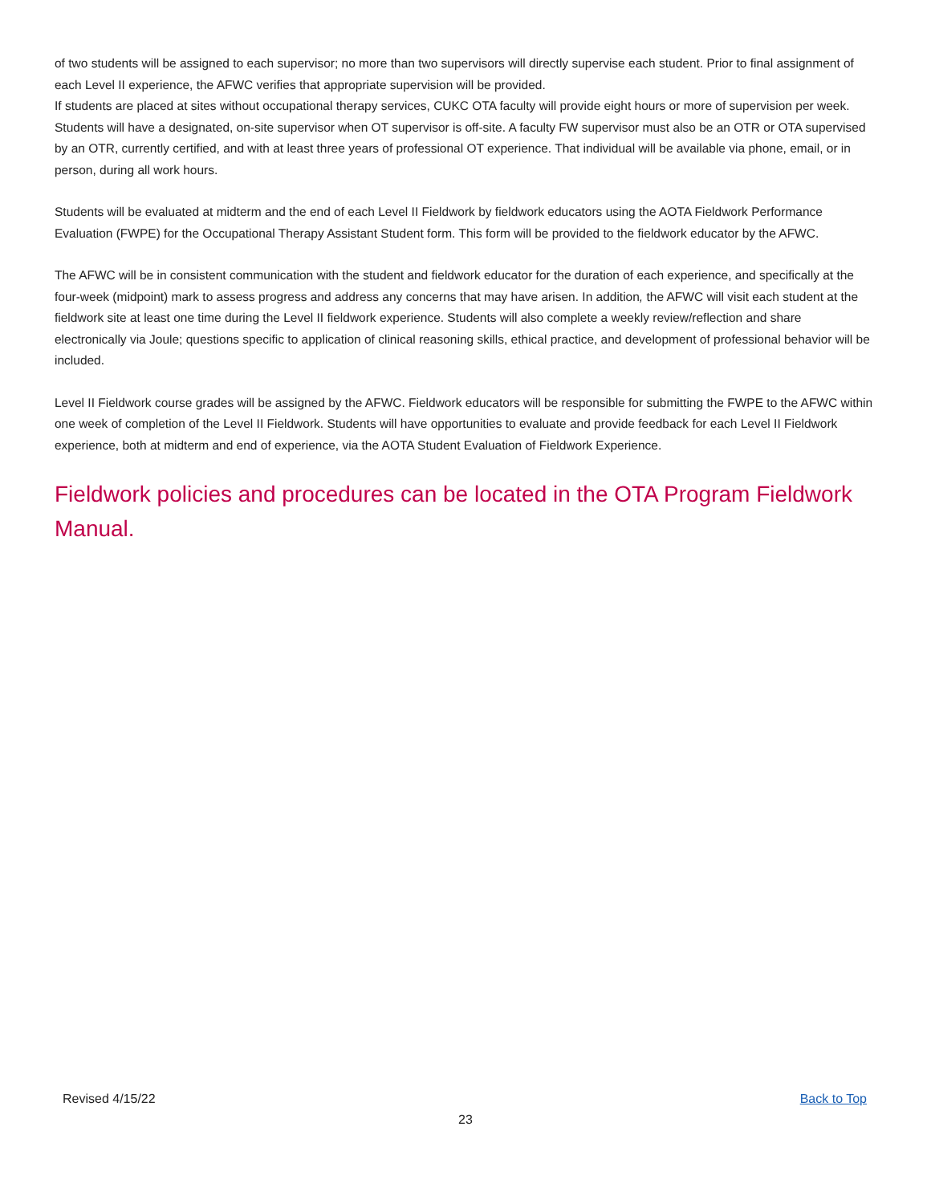of two students will be assigned to each supervisor; no more than two supervisors will directly supervise each student. Prior to final assignment of each Level II experience, the AFWC verifies that appropriate supervision will be provided.
If students are placed at sites without occupational therapy services, CUKC OTA faculty will provide eight hours or more of supervision per week. Students will have a designated, on-site supervisor when OT supervisor is off-site. A faculty FW supervisor must also be an OTR or OTA supervised by an OTR, currently certified, and with at least three years of professional OT experience. That individual will be available via phone, email, or in person, during all work hours.
Students will be evaluated at midterm and the end of each Level II Fieldwork by fieldwork educators using the AOTA Fieldwork Performance Evaluation (FWPE) for the Occupational Therapy Assistant Student form. This form will be provided to the fieldwork educator by the AFWC.
The AFWC will be in consistent communication with the student and fieldwork educator for the duration of each experience, and specifically at the four-week (midpoint) mark to assess progress and address any concerns that may have arisen. In addition, the AFWC will visit each student at the fieldwork site at least one time during the Level II fieldwork experience. Students will also complete a weekly review/reflection and share electronically via Joule; questions specific to application of clinical reasoning skills, ethical practice, and development of professional behavior will be included.
Level II Fieldwork course grades will be assigned by the AFWC. Fieldwork educators will be responsible for submitting the FWPE to the AFWC within one week of completion of the Level II Fieldwork. Students will have opportunities to evaluate and provide feedback for each Level II Fieldwork experience, both at midterm and end of experience, via the AOTA Student Evaluation of Fieldwork Experience.
Fieldwork policies and procedures can be located in the OTA Program Fieldwork Manual.
Revised 4/15/22 Back to Top
23